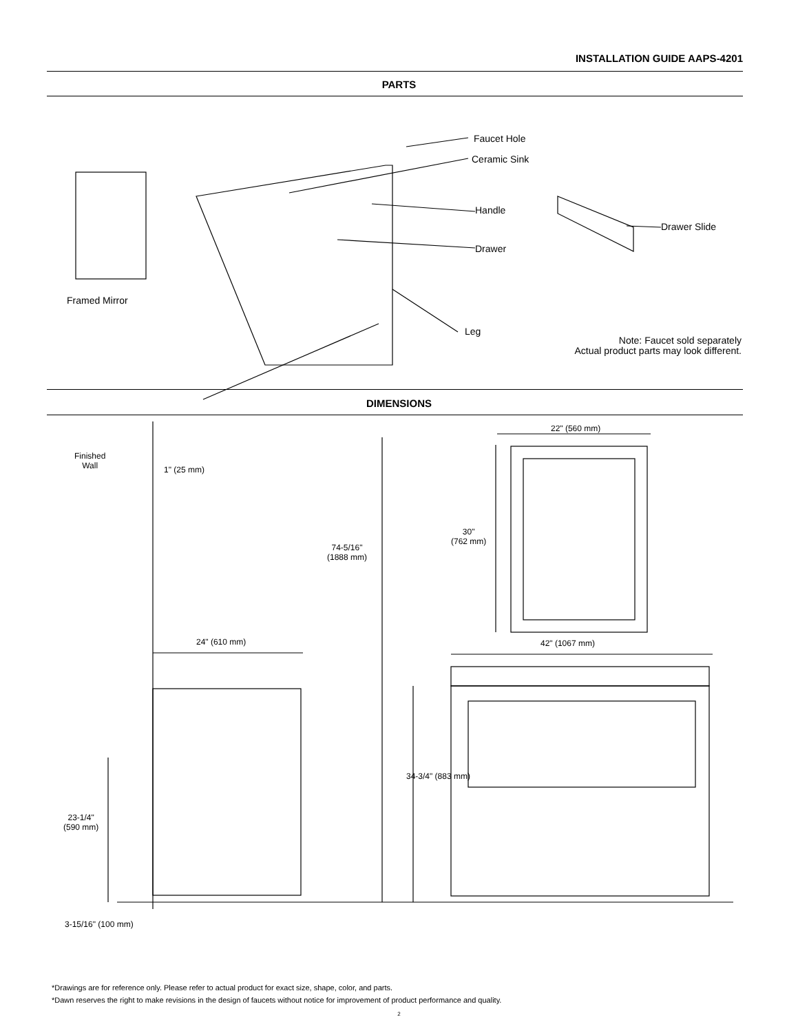INSTALLATION GUIDE AAPS-4201
PARTS
Faucet Hole
Ceramic Sink
Handle
Drawer
Drawer Slide
Framed Mirror
Leg
Note: Faucet sold separately
Actual product parts may look different.
DIMENSIONS
Finished
Wall
1" (25 mm)
74-5/16"
(1888 mm)
22" (560 mm)
30"
(762 mm)
24" (610 mm) 42" (1067 mm)
34-3/4" (883 mm)
23-1/4"
(590 mm)
3-15/16" (100 mm)
*Drawings are for reference only. Please refer to actual product for exact size, shape, color, and parts.
*Dawn reserves the right to make revisions in the design of faucets without notice for improvement of product performance and quality.
2